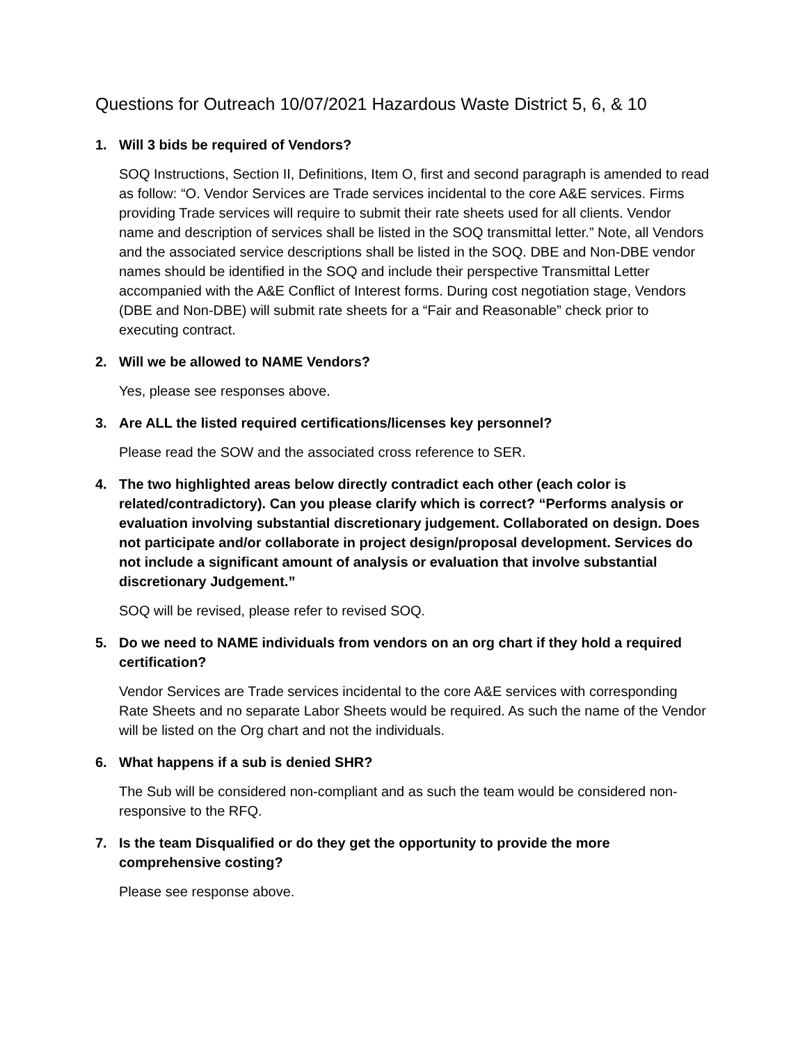Questions for Outreach 10/07/2021 Hazardous Waste District 5, 6, & 10
1. Will 3 bids be required of Vendors?
SOQ Instructions, Section II, Definitions, Item O, first and second paragraph is amended to read as follow: “O. Vendor Services are Trade services incidental to the core A&E services. Firms providing Trade services will require to submit their rate sheets used for all clients. Vendor name and description of services shall be listed in the SOQ transmittal letter.” Note, all Vendors and the associated service descriptions shall be listed in the SOQ. DBE and Non-DBE vendor names should be identified in the SOQ and include their perspective Transmittal Letter accompanied with the A&E Conflict of Interest forms. During cost negotiation stage, Vendors (DBE and Non-DBE) will submit rate sheets for a “Fair and Reasonable” check prior to executing contract.
2. Will we be allowed to NAME Vendors?
Yes, please see responses above.
3. Are ALL the listed required certifications/licenses key personnel?
Please read the SOW and the associated cross reference to SER.
4. The two highlighted areas below directly contradict each other (each color is related/contradictory). Can you please clarify which is correct? “Performs analysis or evaluation involving substantial discretionary judgement. Collaborated on design. Does not participate and/or collaborate in project design/proposal development. Services do not include a significant amount of analysis or evaluation that involve substantial discretionary Judgement.”
SOQ will be revised, please refer to revised SOQ.
5. Do we need to NAME individuals from vendors on an org chart if they hold a required certification?
Vendor Services are Trade services incidental to the core A&E services with corresponding Rate Sheets and no separate Labor Sheets would be required. As such the name of the Vendor will be listed on the Org chart and not the individuals.
6. What happens if a sub is denied SHR?
The Sub will be considered non-compliant and as such the team would be considered non-responsive to the RFQ.
7. Is the team Disqualified or do they get the opportunity to provide the more comprehensive costing?
Please see response above.